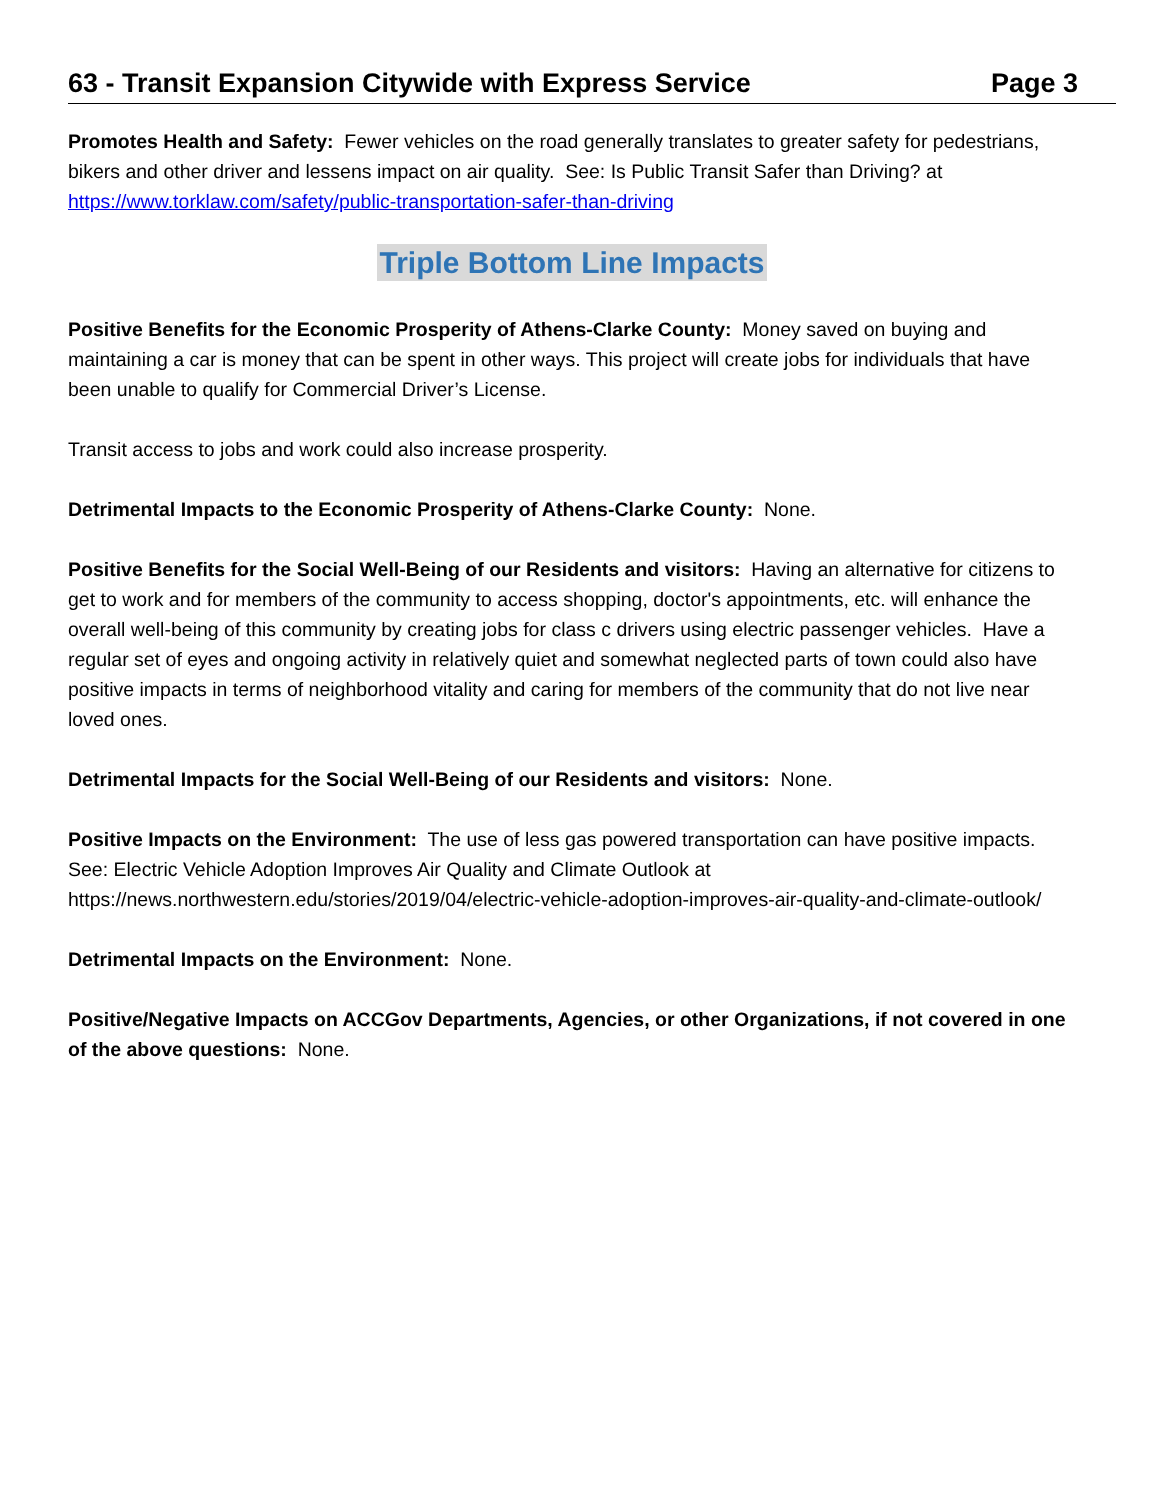63 - Transit Expansion Citywide with Express Service Page 3
Promotes Health and Safety: Fewer vehicles on the road generally translates to greater safety for pedestrians, bikers and other driver and lessens impact on air quality. See: Is Public Transit Safer than Driving? at https://www.torklaw.com/safety/public-transportation-safer-than-driving
Triple Bottom Line Impacts
Positive Benefits for the Economic Prosperity of Athens-Clarke County: Money saved on buying and maintaining a car is money that can be spent in other ways. This project will create jobs for individuals that have been unable to qualify for Commercial Driver’s License.
Transit access to jobs and work could also increase prosperity.
Detrimental Impacts to the Economic Prosperity of Athens-Clarke County: None.
Positive Benefits for the Social Well-Being of our Residents and visitors: Having an alternative for citizens to get to work and for members of the community to access shopping, doctor's appointments, etc. will enhance the overall well-being of this community by creating jobs for class c drivers using electric passenger vehicles. Have a regular set of eyes and ongoing activity in relatively quiet and somewhat neglected parts of town could also have positive impacts in terms of neighborhood vitality and caring for members of the community that do not live near loved ones.
Detrimental Impacts for the Social Well-Being of our Residents and visitors: None.
Positive Impacts on the Environment: The use of less gas powered transportation can have positive impacts. See: Electric Vehicle Adoption Improves Air Quality and Climate Outlook at https://news.northwestern.edu/stories/2019/04/electric-vehicle-adoption-improves-air-quality-and-climate-outlook/
Detrimental Impacts on the Environment: None.
Positive/Negative Impacts on ACCGov Departments, Agencies, or other Organizations, if not covered in one of the above questions: None.